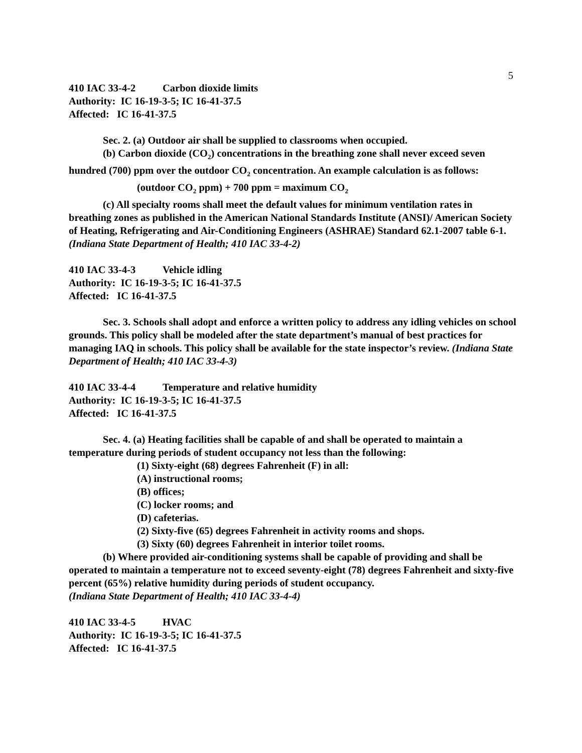5
410 IAC 33-4-2 Carbon dioxide limits
Authority: IC 16-19-3-5; IC 16-41-37.5
Affected: IC 16-41-37.5
Sec. 2. (a) Outdoor air shall be supplied to classrooms when occupied.
(b) Carbon dioxide (CO<sub>2</sub>) concentrations in the breathing zone shall never exceed seven hundred (700) ppm over the outdoor CO<sub>2</sub> concentration. An example calculation is as follows:
(outdoor CO<sub>2</sub> ppm) + 700 ppm = maximum CO<sub>2</sub>
(c) All specialty rooms shall meet the default values for minimum ventilation rates in breathing zones as published in the American National Standards Institute (ANSI)/ American Society of Heating, Refrigerating and Air-Conditioning Engineers (ASHRAE) Standard 62.1-2007 table 6-1.
(Indiana State Department of Health; 410 IAC 33-4-2)
410 IAC 33-4-3 Vehicle idling
Authority: IC 16-19-3-5; IC 16-41-37.5
Affected: IC 16-41-37.5
Sec. 3. Schools shall adopt and enforce a written policy to address any idling vehicles on school grounds. This policy shall be modeled after the state department’s manual of best practices for managing IAQ in schools. This policy shall be available for the state inspector’s review. (Indiana State Department of Health; 410 IAC 33-4-3)
410 IAC 33-4-4 Temperature and relative humidity
Authority: IC 16-19-3-5; IC 16-41-37.5
Affected: IC 16-41-37.5
Sec. 4. (a) Heating facilities shall be capable of and shall be operated to maintain a temperature during periods of student occupancy not less than the following:
(1) Sixty-eight (68) degrees Fahrenheit (F) in all:
(A) instructional rooms;
(B) offices;
(C) locker rooms; and
(D) cafeterias.
(2) Sixty-five (65) degrees Fahrenheit in activity rooms and shops.
(3) Sixty (60) degrees Fahrenheit in interior toilet rooms.
(b) Where provided air-conditioning systems shall be capable of providing and shall be operated to maintain a temperature not to exceed seventy-eight (78) degrees Fahrenheit and sixty-five percent (65%) relative humidity during periods of student occupancy.
(Indiana State Department of Health; 410 IAC 33-4-4)
410 IAC 33-4-5 HVAC
Authority: IC 16-19-3-5; IC 16-41-37.5
Affected: IC 16-41-37.5